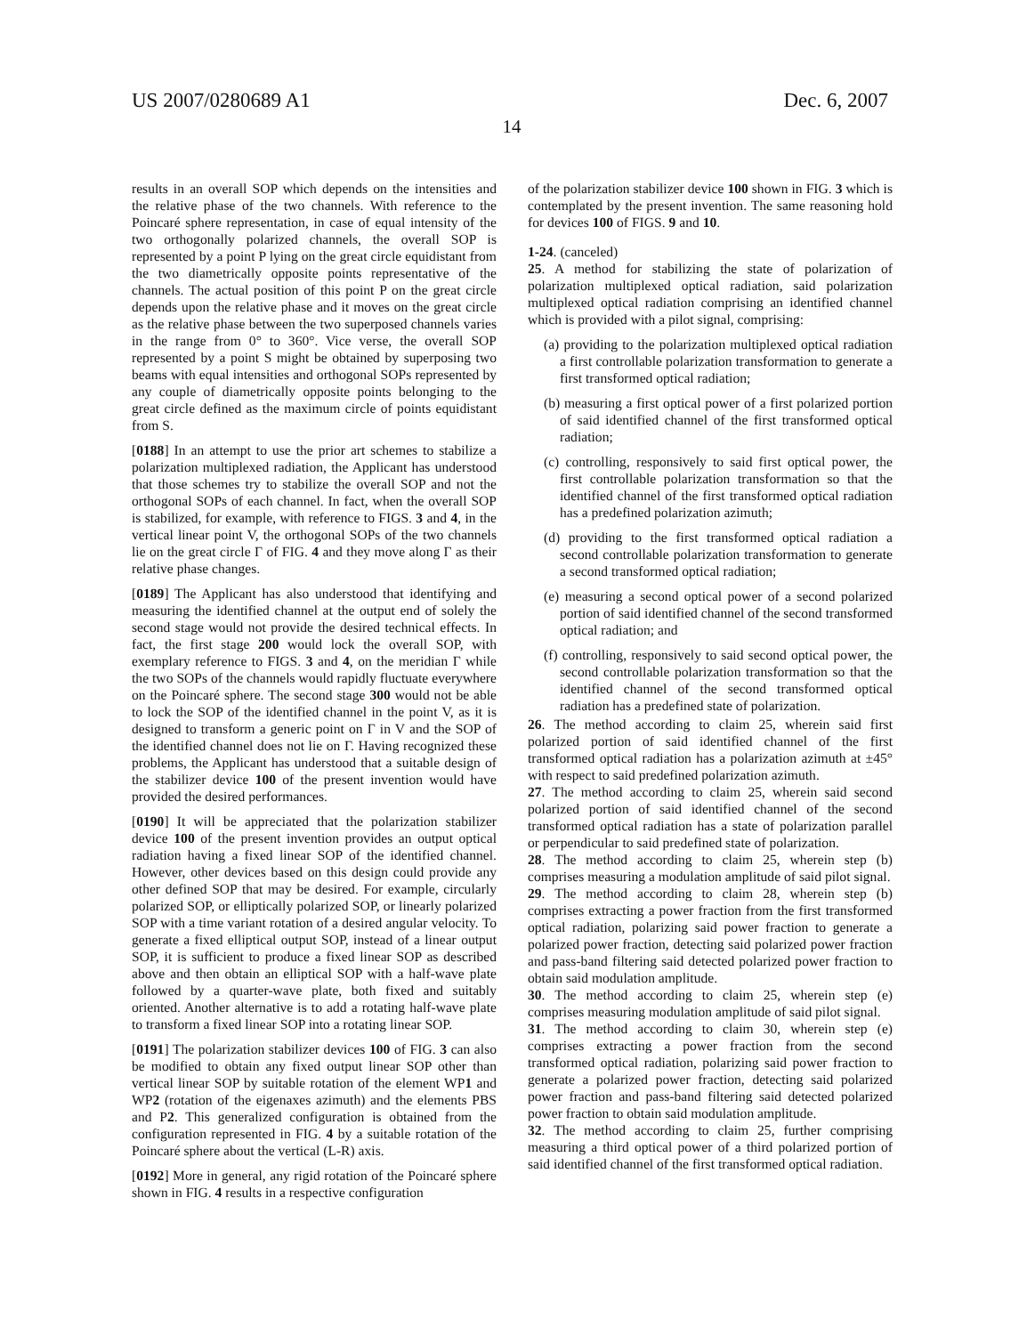US 2007/0280689 A1 Dec. 6, 2007
14
results in an overall SOP which depends on the intensities and the relative phase of the two channels. With reference to the Poincaré sphere representation, in case of equal intensity of the two orthogonally polarized channels, the overall SOP is represented by a point P lying on the great circle equidistant from the two diametrically opposite points representative of the channels. The actual position of this point P on the great circle depends upon the relative phase and it moves on the great circle as the relative phase between the two superposed channels varies in the range from 0° to 360°. Vice verse, the overall SOP represented by a point S might be obtained by superposing two beams with equal intensities and orthogonal SOPs represented by any couple of diametrically opposite points belonging to the great circle defined as the maximum circle of points equidistant from S.
[0188] In an attempt to use the prior art schemes to stabilize a polarization multiplexed radiation, the Applicant has understood that those schemes try to stabilize the overall SOP and not the orthogonal SOPs of each channel. In fact, when the overall SOP is stabilized, for example, with reference to FIGS. 3 and 4, in the vertical linear point V, the orthogonal SOPs of the two channels lie on the great circle Γ of FIG. 4 and they move along Γ as their relative phase changes.
[0189] The Applicant has also understood that identifying and measuring the identified channel at the output end of solely the second stage would not provide the desired technical effects. In fact, the first stage 200 would lock the overall SOP, with exemplary reference to FIGS. 3 and 4, on the meridian Γ while the two SOPs of the channels would rapidly fluctuate everywhere on the Poincaré sphere. The second stage 300 would not be able to lock the SOP of the identified channel in the point V, as it is designed to transform a generic point on Γ in V and the SOP of the identified channel does not lie on Γ. Having recognized these problems, the Applicant has understood that a suitable design of the stabilizer device 100 of the present invention would have provided the desired performances.
[0190] It will be appreciated that the polarization stabilizer device 100 of the present invention provides an output optical radiation having a fixed linear SOP of the identified channel. However, other devices based on this design could provide any other defined SOP that may be desired. For example, circularly polarized SOP, or elliptically polarized SOP, or linearly polarized SOP with a time variant rotation of a desired angular velocity. To generate a fixed elliptical output SOP, instead of a linear output SOP, it is sufficient to produce a fixed linear SOP as described above and then obtain an elliptical SOP with a half-wave plate followed by a quarter-wave plate, both fixed and suitably oriented. Another alternative is to add a rotating half-wave plate to transform a fixed linear SOP into a rotating linear SOP.
[0191] The polarization stabilizer devices 100 of FIG. 3 can also be modified to obtain any fixed output linear SOP other than vertical linear SOP by suitable rotation of the element WP1 and WP2 (rotation of the eigenaxes azimuth) and the elements PBS and P2. This generalized configuration is obtained from the configuration represented in FIG. 4 by a suitable rotation of the Poincaré sphere about the vertical (L-R) axis.
[0192] More in general, any rigid rotation of the Poincaré sphere shown in FIG. 4 results in a respective configuration
of the polarization stabilizer device 100 shown in FIG. 3 which is contemplated by the present invention. The same reasoning hold for devices 100 of FIGS. 9 and 10.
1-24. (canceled)
25. A method for stabilizing the state of polarization of polarization multiplexed optical radiation, said polarization multiplexed optical radiation comprising an identified channel which is provided with a pilot signal, comprising:
(a) providing to the polarization multiplexed optical radiation a first controllable polarization transformation to generate a first transformed optical radiation;
(b) measuring a first optical power of a first polarized portion of said identified channel of the first transformed optical radiation;
(c) controlling, responsively to said first optical power, the first controllable polarization transformation so that the identified channel of the first transformed optical radiation has a predefined polarization azimuth;
(d) providing to the first transformed optical radiation a second controllable polarization transformation to generate a second transformed optical radiation;
(e) measuring a second optical power of a second polarized portion of said identified channel of the second transformed optical radiation; and
(f) controlling, responsively to said second optical power, the second controllable polarization transformation so that the identified channel of the second transformed optical radiation has a predefined state of polarization.
26. The method according to claim 25, wherein said first polarized portion of said identified channel of the first transformed optical radiation has a polarization azimuth at ±45° with respect to said predefined polarization azimuth.
27. The method according to claim 25, wherein said second polarized portion of said identified channel of the second transformed optical radiation has a state of polarization parallel or perpendicular to said predefined state of polarization.
28. The method according to claim 25, wherein step (b) comprises measuring a modulation amplitude of said pilot signal.
29. The method according to claim 28, wherein step (b) comprises extracting a power fraction from the first transformed optical radiation, polarizing said power fraction to generate a polarized power fraction, detecting said polarized power fraction and pass-band filtering said detected polarized power fraction to obtain said modulation amplitude.
30. The method according to claim 25, wherein step (e) comprises measuring modulation amplitude of said pilot signal.
31. The method according to claim 30, wherein step (e) comprises extracting a power fraction from the second transformed optical radiation, polarizing said power fraction to generate a polarized power fraction, detecting said polarized power fraction and pass-band filtering said detected polarized power fraction to obtain said modulation amplitude.
32. The method according to claim 25, further comprising measuring a third optical power of a third polarized portion of said identified channel of the first transformed optical radiation.